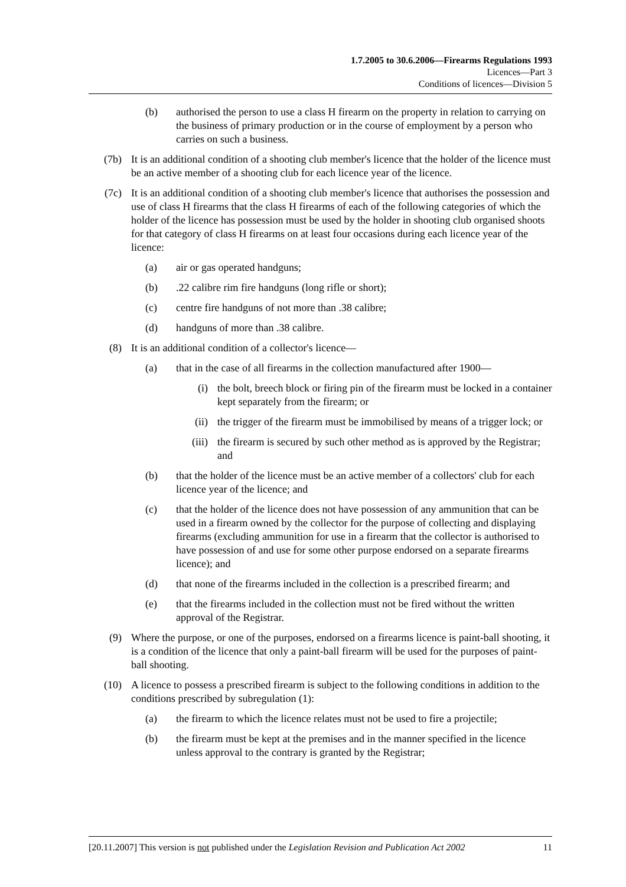1.7.2005 to 30.6.2006—Firearms Regulations 1993
Licences—Part 3
Conditions of licences—Division 5
(b) authorised the person to use a class H firearm on the property in relation to carrying on the business of primary production or in the course of employment by a person who carries on such a business.
(7b) It is an additional condition of a shooting club member's licence that the holder of the licence must be an active member of a shooting club for each licence year of the licence.
(7c) It is an additional condition of a shooting club member's licence that authorises the possession and use of class H firearms that the class H firearms of each of the following categories of which the holder of the licence has possession must be used by the holder in shooting club organised shoots for that category of class H firearms on at least four occasions during each licence year of the licence:
(a) air or gas operated handguns;
(b) .22 calibre rim fire handguns (long rifle or short);
(c) centre fire handguns of not more than .38 calibre;
(d) handguns of more than .38 calibre.
(8) It is an additional condition of a collector's licence—
(a) that in the case of all firearms in the collection manufactured after 1900—
(i) the bolt, breech block or firing pin of the firearm must be locked in a container kept separately from the firearm; or
(ii) the trigger of the firearm must be immobilised by means of a trigger lock; or
(iii) the firearm is secured by such other method as is approved by the Registrar; and
(b) that the holder of the licence must be an active member of a collectors' club for each licence year of the licence; and
(c) that the holder of the licence does not have possession of any ammunition that can be used in a firearm owned by the collector for the purpose of collecting and displaying firearms (excluding ammunition for use in a firearm that the collector is authorised to have possession of and use for some other purpose endorsed on a separate firearms licence); and
(d) that none of the firearms included in the collection is a prescribed firearm; and
(e) that the firearms included in the collection must not be fired without the written approval of the Registrar.
(9) Where the purpose, or one of the purposes, endorsed on a firearms licence is paint-ball shooting, it is a condition of the licence that only a paint-ball firearm will be used for the purposes of paint-ball shooting.
(10) A licence to possess a prescribed firearm is subject to the following conditions in addition to the conditions prescribed by subregulation (1):
(a) the firearm to which the licence relates must not be used to fire a projectile;
(b) the firearm must be kept at the premises and in the manner specified in the licence unless approval to the contrary is granted by the Registrar;
[20.11.2007] This version is not published under the Legislation Revision and Publication Act 2002 11